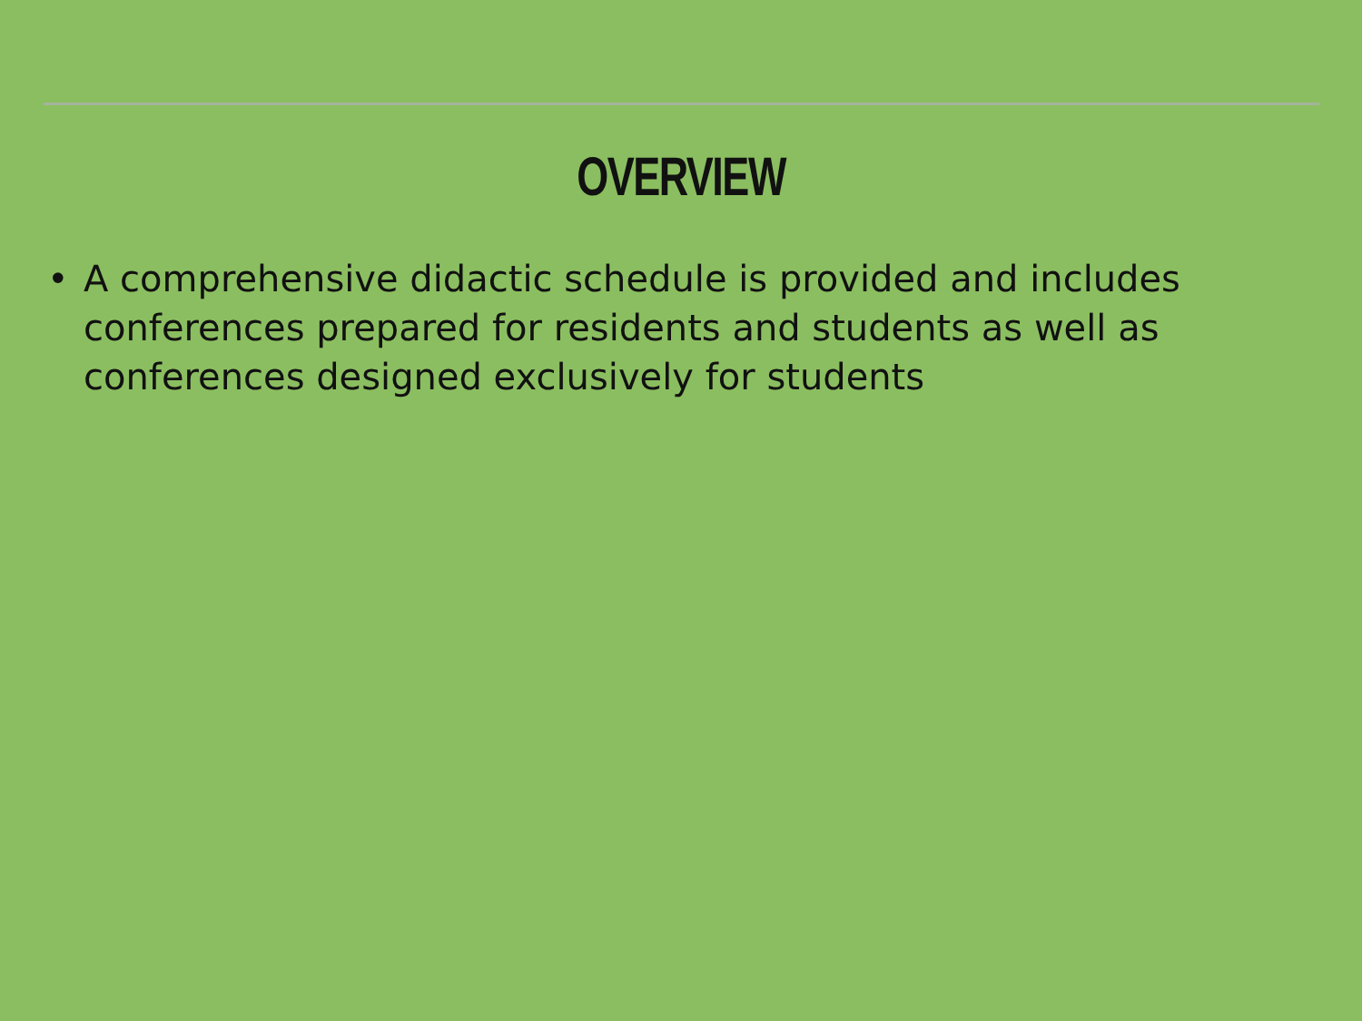OVERVIEW
• A comprehensive didactic schedule is provided and includes conferences prepared for residents and students as well as conferences designed exclusively for students